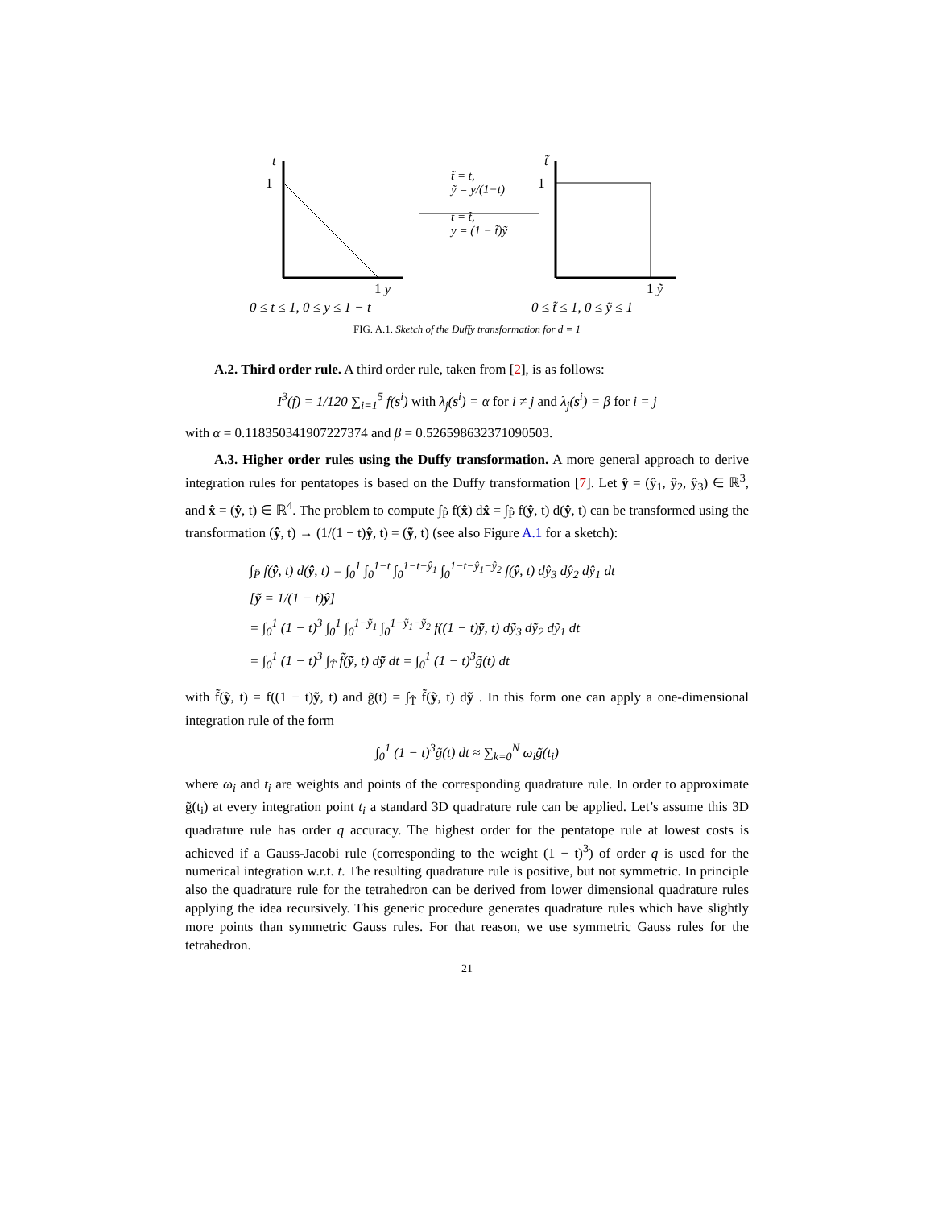t
1
1 y
0 ≤ t ≤ 1, 0 ≤ y ≤ 1 − t
t̃ = t,
ỹ = y/(1−t)
t = t̃,
y = (1 − t̃)ỹ
t̃
1
1 ỹ
0 ≤ t̃ ≤ 1, 0 ≤ ỹ ≤ 1
FIG. A.1. Sketch of the Duffy transformation for d = 1
A.2. Third order rule. A third order rule, taken from [2], is as follows:
I<sup>3</sup>(f) = 1/120 ∑<sub>i=1</sub><sup>5</sup> f(s<sup>i</sup>) with λ<sub>j</sub>(s<sup>i</sup>) = α for i ≠ j and λ<sub>j</sub>(s<sup>i</sup>) = β for i = j
with α = 0.118350341907227374 and β = 0.526598632371090503.
A.3. Higher order rules using the Duffy transformation. A more general approach to derive integration rules for pentatopes is based on the Duffy transformation [7]. Let ŷ = (ŷ<sub>1</sub>, ŷ<sub>2</sub>, ŷ<sub>3</sub>) ∈ ℝ<sup>3</sup>, and x̂ = (ŷ, t) ∈ ℝ<sup>4</sup>. The problem to compute ∫<sub>P̂</sub> f(x̂) dx̂ = ∫<sub>P̂</sub> f(ŷ, t) d(ŷ, t) can be transformed using the transformation (ŷ, t) → (1/(1 − t)ŷ, t) = (ỹ, t) (see also Figure A.1 for a sketch):
∫<sub>P̂</sub> f(ŷ, t) d(ŷ, t) = ∫<sub>0</sub><sup>1</sup> ∫<sub>0</sub><sup>1−t</sup> ∫<sub>0</sub><sup>1−t−ŷ<sub>1</sub></sup> ∫<sub>0</sub><sup>1−t−ŷ<sub>1</sub>−ŷ<sub>2</sub></sup> f(ŷ, t) dŷ<sub>3</sub> dŷ<sub>2</sub> dŷ<sub>1</sub> dt
[ỹ = 1/(1 − t)ŷ]
= ∫<sub>0</sub><sup>1</sup> (1 − t)<sup>3</sup> ∫<sub>0</sub><sup>1</sup> ∫<sub>0</sub><sup>1−ỹ<sub>1</sub></sup> ∫<sub>0</sub><sup>1−ỹ<sub>1</sub>−ỹ<sub>2</sub></sup> f((1 − t)ỹ, t) dỹ<sub>3</sub> dỹ<sub>2</sub> dỹ<sub>1</sub> dt
= ∫<sub>0</sub><sup>1</sup> (1 − t)<sup>3</sup> ∫<sub>T̂</sub> f̃(ỹ, t) dỹ dt = ∫<sub>0</sub><sup>1</sup> (1 − t)<sup>3</sup>g̃(t) dt
with f̃(ỹ, t) = f((1 − t)ỹ, t) and g̃(t) = ∫<sub>T̂</sub> f̃(ỹ, t) dỹ . In this form one can apply a one-dimensional integration rule of the form
∫<sub>0</sub><sup>1</sup> (1 − t)<sup>3</sup>g̃(t) dt ≈ ∑<sub>k=0</sub><sup>N</sup> ω<sub>i</sub>g̃(t<sub>i</sub>)
where ω<sub>i</sub> and t<sub>i</sub> are weights and points of the corresponding quadrature rule. In order to approximate g̃(t<sub>i</sub>) at every integration point t<sub>i</sub> a standard 3D quadrature rule can be applied. Let’s assume this 3D quadrature rule has order q accuracy. The highest order for the pentatope rule at lowest costs is achieved if a Gauss-Jacobi rule (corresponding to the weight (1 − t)<sup>3</sup>) of order q is used for the numerical integration w.r.t. t. The resulting quadrature rule is positive, but not symmetric. In principle also the quadrature rule for the tetrahedron can be derived from lower dimensional quadrature rules applying the idea recursively. This generic procedure generates quadrature rules which have slightly more points than symmetric Gauss rules. For that reason, we use symmetric Gauss rules for the tetrahedron.
21